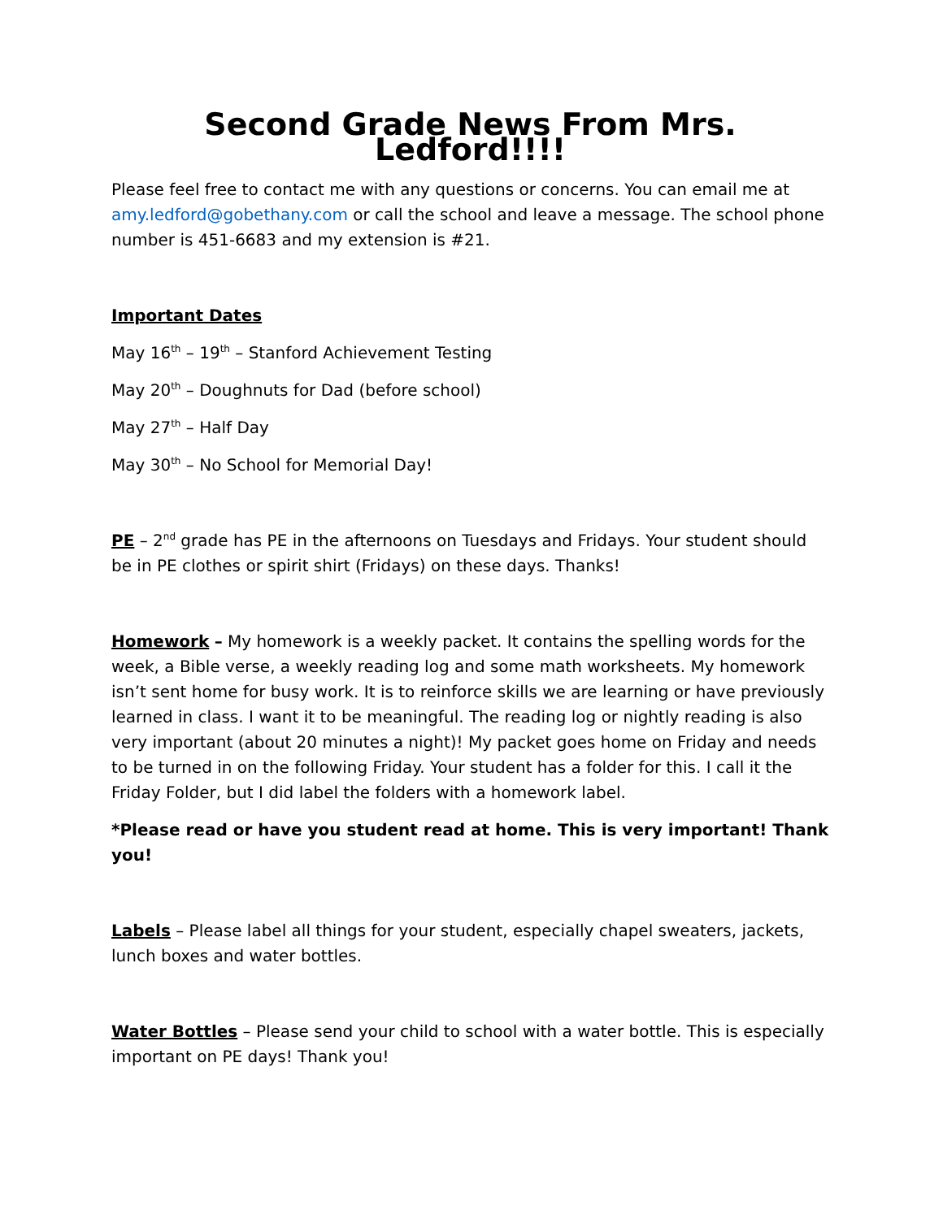Second Grade News From Mrs. Ledford!!!!
Please feel free to contact me with any questions or concerns. You can email me at amy.ledford@gobethany.com or call the school and leave a message. The school phone number is 451-6683 and my extension is #21.
Important Dates
May 16<sup>th</sup> – 19<sup>th</sup> – Stanford Achievement Testing
May 20<sup>th</sup> – Doughnuts for Dad (before school)
May 27<sup>th</sup> – Half Day
May 30<sup>th</sup> – No School for Memorial Day!
PE – 2<sup>nd</sup> grade has PE in the afternoons on Tuesdays and Fridays. Your student should be in PE clothes or spirit shirt (Fridays) on these days. Thanks!
Homework – My homework is a weekly packet. It contains the spelling words for the week, a Bible verse, a weekly reading log and some math worksheets. My homework isn’t sent home for busy work. It is to reinforce skills we are learning or have previously learned in class. I want it to be meaningful. The reading log or nightly reading is also very important (about 20 minutes a night)! My packet goes home on Friday and needs to be turned in on the following Friday. Your student has a folder for this. I call it the Friday Folder, but I did label the folders with a homework label.
*Please read or have you student read at home. This is very important! Thank you!
Labels – Please label all things for your student, especially chapel sweaters, jackets, lunch boxes and water bottles.
Water Bottles – Please send your child to school with a water bottle. This is especially important on PE days! Thank you!